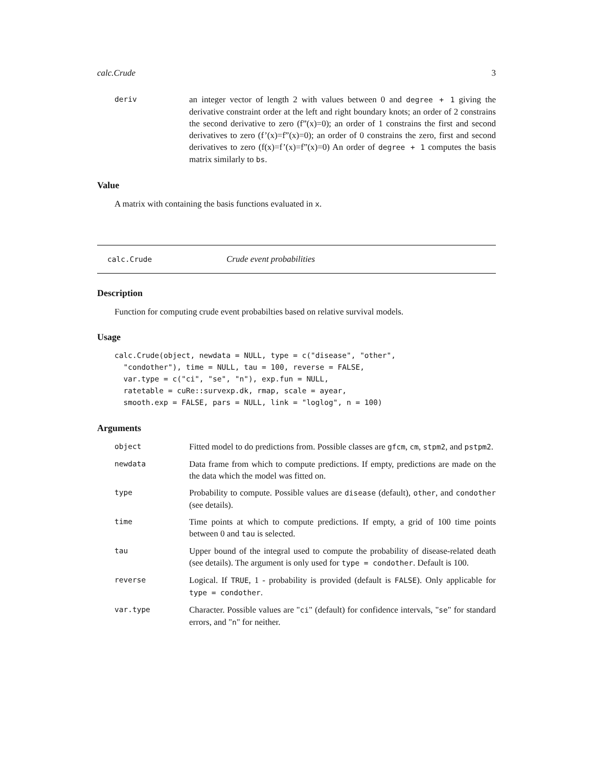calc.Crude 3
deriv
an integer vector of length 2 with values between 0 and degree + 1 giving the derivative constraint order at the left and right boundary knots; an order of 2 constrains the second derivative to zero (f”(x)=0); an order of 1 constrains the first and second derivatives to zero (f’(x)=f”(x)=0); an order of 0 constrains the zero, first and second derivatives to zero (f(x)=f’(x)=f”(x)=0) An order of degree + 1 computes the basis matrix similarly to bs.
Value
A matrix with containing the basis functions evaluated in x.
calc.Crude Crude event probabilities
Description
Function for computing crude event probabilties based on relative survival models.
Usage
calc.Crude(object, newdata = NULL, type = c("disease", "other",
  "condother"), time = NULL, tau = 100, reverse = FALSE,
  var.type = c("ci", "se", "n"), exp.fun = NULL,
  ratetable = cuRe::survexp.dk, rmap, scale = ayear,
  smooth.exp = FALSE, pars = NULL, link = "loglog", n = 100)
Arguments
object
Fitted model to do predictions from. Possible classes are gfcm, cm, stpm2, and pstpm2.
newdata
Data frame from which to compute predictions. If empty, predictions are made on the the data which the model was fitted on.
type
Probability to compute. Possible values are disease (default), other, and condother (see details).
time
Time points at which to compute predictions. If empty, a grid of 100 time points between 0 and tau is selected.
tau
Upper bound of the integral used to compute the probability of disease-related death (see details). The argument is only used for type = condother. Default is 100.
reverse
Logical. If TRUE, 1 - probability is provided (default is FALSE). Only applicable for type = condother.
var.type
Character. Possible values are "ci" (default) for confidence intervals, "se" for standard errors, and "n" for neither.